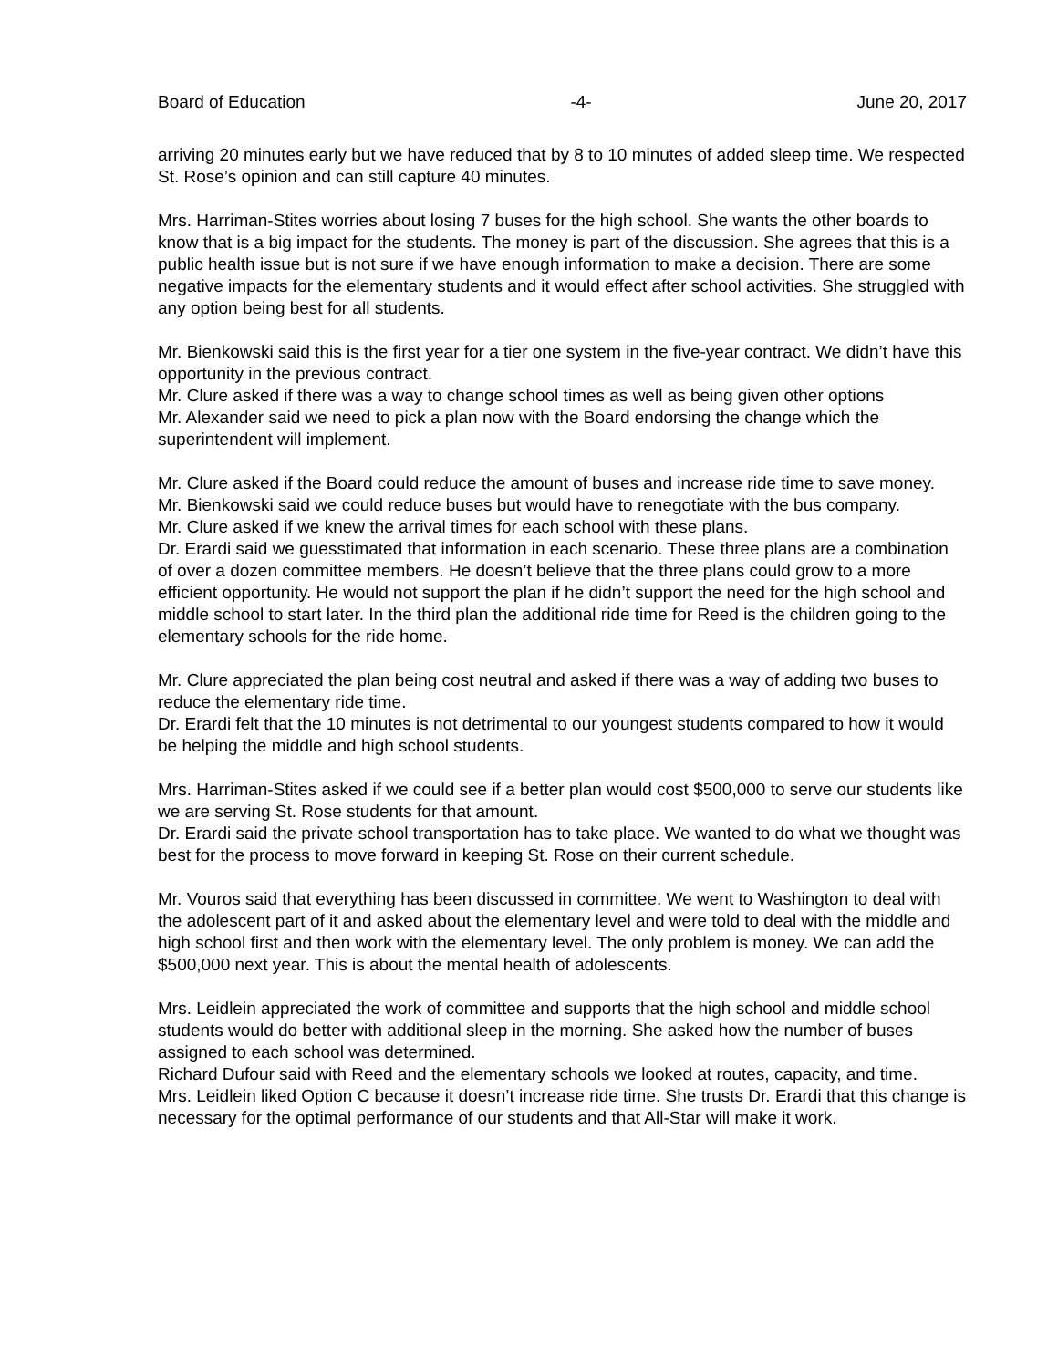Board of Education -4- June 20, 2017
arriving 20 minutes early but we have reduced that by 8 to 10 minutes of added sleep time. We respected St. Rose’s opinion and can still capture 40 minutes.
Mrs. Harriman-Stites worries about losing 7 buses for the high school. She wants the other boards to know that is a big impact for the students. The money is part of the discussion. She agrees that this is a public health issue but is not sure if we have enough information to make a decision. There are some negative impacts for the elementary students and it would effect after school activities. She struggled with any option being best for all students.
Mr. Bienkowski said this is the first year for a tier one system in the five-year contract. We didn’t have this opportunity in the previous contract.
Mr. Clure asked if there was a way to change school times as well as being given other options
Mr. Alexander said we need to pick a plan now with the Board endorsing the change which the superintendent will implement.
Mr. Clure asked if the Board could reduce the amount of buses and increase ride time to save money.
Mr. Bienkowski said we could reduce buses but would have to renegotiate with the bus company.
Mr. Clure asked if we knew the arrival times for each school with these plans.
Dr. Erardi said we guesstimated that information in each scenario. These three plans are a combination of over a dozen committee members. He doesn’t believe that the three plans could grow to a more efficient opportunity. He would not support the plan if he didn’t support the need for the high school and middle school to start later. In the third plan the additional ride time for Reed is the children going to the elementary schools for the ride home.
Mr. Clure appreciated the plan being cost neutral and asked if there was a way of adding two buses to reduce the elementary ride time.
Dr. Erardi felt that the 10 minutes is not detrimental to our youngest students compared to how it would be helping the middle and high school students.
Mrs. Harriman-Stites asked if we could see if a better plan would cost $500,000 to serve our students like we are serving St. Rose students for that amount.
Dr. Erardi said the private school transportation has to take place. We wanted to do what we thought was best for the process to move forward in keeping St. Rose on their current schedule.
Mr. Vouros said that everything has been discussed in committee. We went to Washington to deal with the adolescent part of it and asked about the elementary level and were told to deal with the middle and high school first and then work with the elementary level. The only problem is money. We can add the $500,000 next year. This is about the mental health of adolescents.
Mrs. Leidlein appreciated the work of committee and supports that the high school and middle school students would do better with additional sleep in the morning. She asked how the number of buses assigned to each school was determined.
Richard Dufour said with Reed and the elementary schools we looked at routes, capacity, and time.
Mrs. Leidlein liked Option C because it doesn’t increase ride time. She trusts Dr. Erardi that this change is necessary for the optimal performance of our students and that All-Star will make it work.